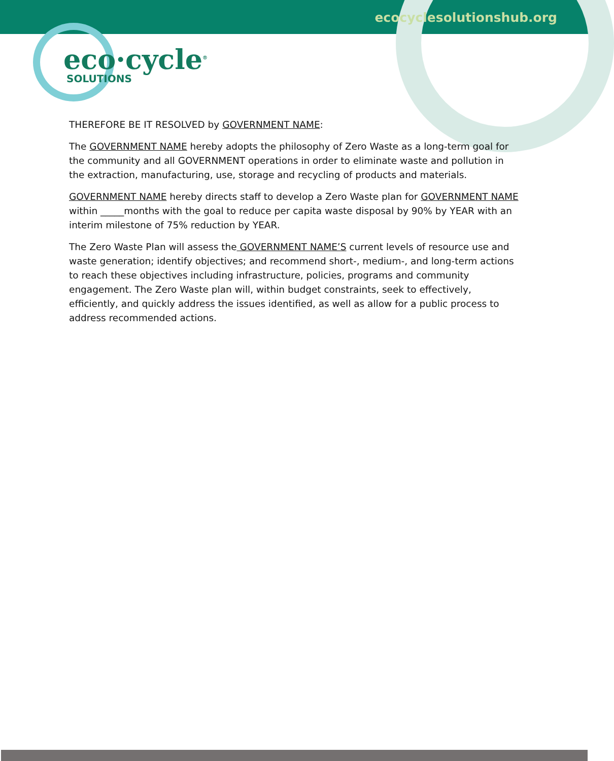ecocyclesolutionshub.org
eco·cycle<sup>®</sup>
SOLUTIONS
THEREFORE BE IT RESOLVED by GOVERNMENT NAME:
The GOVERNMENT NAME hereby adopts the philosophy of Zero Waste as a long-term goal for the community and all GOVERNMENT operations in order to eliminate waste and pollution in the extraction, manufacturing, use, storage and recycling of products and materials.
GOVERNMENT NAME hereby directs staff to develop a Zero Waste plan for GOVERNMENT NAME within _____months with the goal to reduce per capita waste disposal by 90% by YEAR with an interim milestone of 75% reduction by YEAR.
The Zero Waste Plan will assess the GOVERNMENT NAME’S current levels of resource use and waste generation; identify objectives; and recommend short-, medium-, and long-term actions to reach these objectives including infrastructure, policies, programs and community engagement. The Zero Waste plan will, within budget constraints, seek to effectively, efficiently, and quickly address the issues identified, as well as allow for a public process to address recommended actions.